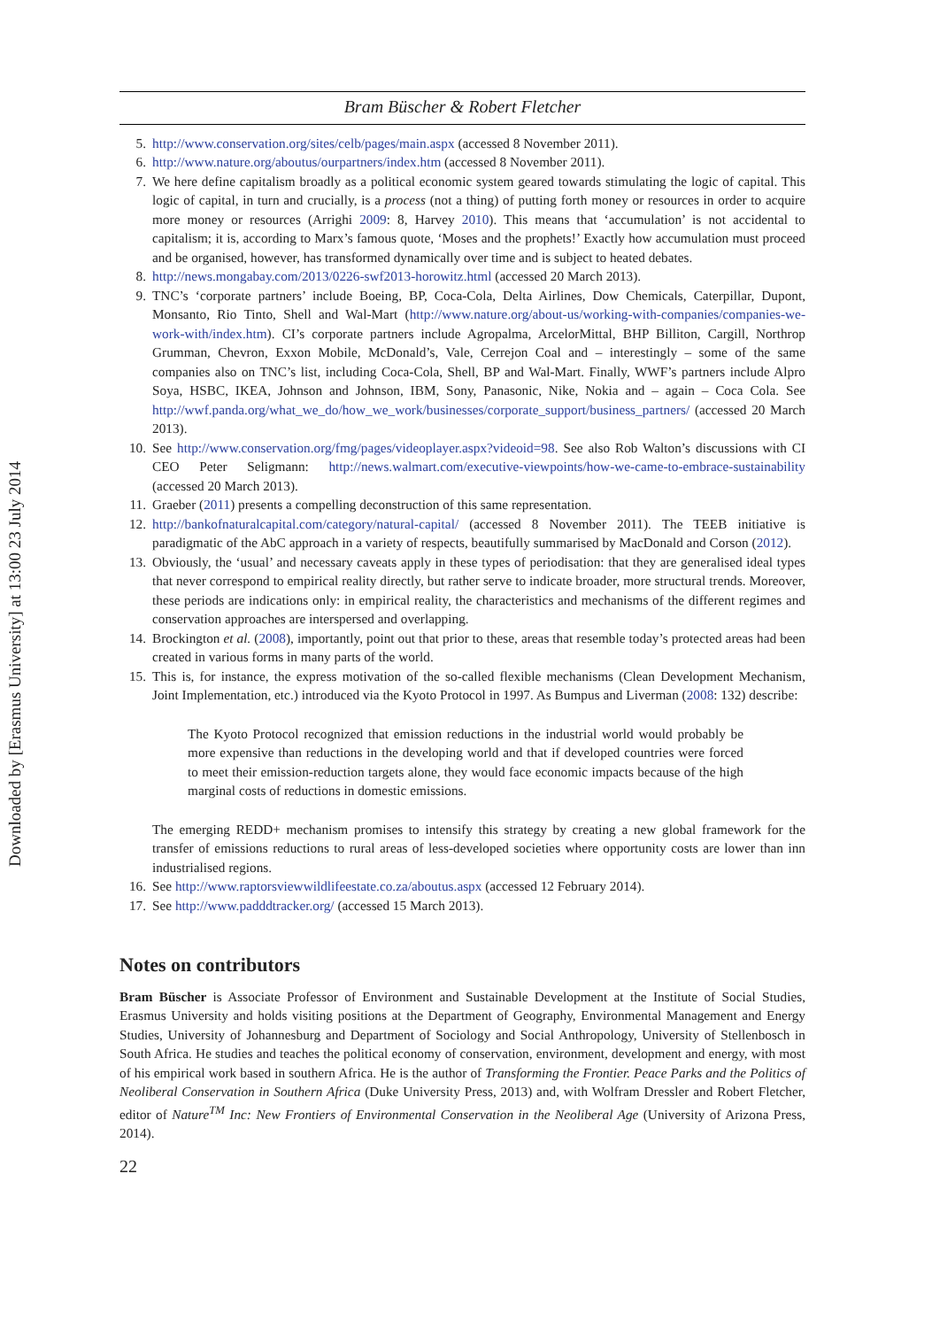Downloaded by [Erasmus University] at 13:00 23 July 2014
Bram Büscher & Robert Fletcher
5. http://www.conservation.org/sites/celb/pages/main.aspx (accessed 8 November 2011).
6. http://www.nature.org/aboutus/ourpartners/index.htm (accessed 8 November 2011).
7. We here define capitalism broadly as a political economic system geared towards stimulating the logic of capital. This logic of capital, in turn and crucially, is a process (not a thing) of putting forth money or resources in order to acquire more money or resources (Arrighi 2009: 8, Harvey 2010). This means that ‘accumulation’ is not accidental to capitalism; it is, according to Marx’s famous quote, ‘Moses and the prophets!’ Exactly how accumulation must proceed and be organised, however, has transformed dynamically over time and is subject to heated debates.
8. http://news.mongabay.com/2013/0226-swf2013-horowitz.html (accessed 20 March 2013).
9. TNC’s ‘corporate partners’ include Boeing, BP, Coca-Cola, Delta Airlines, Dow Chemicals, Caterpillar, Dupont, Monsanto, Rio Tinto, Shell and Wal-Mart (http://www.nature.org/about-us/working-with-companies/companies-we-work-with/index.htm). CI’s corporate partners include Agropalma, ArcelorMittal, BHP Billiton, Cargill, Northrop Grumman, Chevron, Exxon Mobile, McDonald’s, Vale, Cerrejon Coal and – interestingly – some of the same companies also on TNC’s list, including Coca-Cola, Shell, BP and Wal-Mart. Finally, WWF’s partners include Alpro Soya, HSBC, IKEA, Johnson and Johnson, IBM, Sony, Panasonic, Nike, Nokia and – again – Coca Cola. See http://wwf.panda.org/what_we_do/how_we_work/businesses/corporate_support/business_partners/ (accessed 20 March 2013).
10. See http://www.conservation.org/fmg/pages/videoplayer.aspx?videoid=98. See also Rob Walton’s discussions with CI CEO Peter Seligmann: http://news.walmart.com/executive-viewpoints/how-we-came-to-embrace-sustainability (accessed 20 March 2013).
11. Graeber (2011) presents a compelling deconstruction of this same representation.
12. http://bankofnaturalcapital.com/category/natural-capital/ (accessed 8 November 2011). The TEEB initiative is paradigmatic of the AbC approach in a variety of respects, beautifully summarised by MacDonald and Corson (2012).
13. Obviously, the ‘usual’ and necessary caveats apply in these types of periodisation: that they are generalised ideal types that never correspond to empirical reality directly, but rather serve to indicate broader, more structural trends. Moreover, these periods are indications only: in empirical reality, the characteristics and mechanisms of the different regimes and conservation approaches are interspersed and overlapping.
14. Brockington et al. (2008), importantly, point out that prior to these, areas that resemble today’s protected areas had been created in various forms in many parts of the world.
15. This is, for instance, the express motivation of the so-called flexible mechanisms (Clean Development Mechanism, Joint Implementation, etc.) introduced via the Kyoto Protocol in 1997. As Bumpus and Liverman (2008: 132) describe:
The Kyoto Protocol recognized that emission reductions in the industrial world would probably be more expensive than reductions in the developing world and that if developed countries were forced to meet their emission-reduction targets alone, they would face economic impacts because of the high marginal costs of reductions in domestic emissions.
The emerging REDD+ mechanism promises to intensify this strategy by creating a new global framework for the transfer of emissions reductions to rural areas of less-developed societies where opportunity costs are lower than inn industrialised regions.
16. See http://www.raptorsviewwildlifeestate.co.za/aboutus.aspx (accessed 12 February 2014).
17. See http://www.padddtracker.org/ (accessed 15 March 2013).
Notes on contributors
Bram Büscher is Associate Professor of Environment and Sustainable Development at the Institute of Social Studies, Erasmus University and holds visiting positions at the Department of Geography, Environmental Management and Energy Studies, University of Johannesburg and Department of Sociology and Social Anthropology, University of Stellenbosch in South Africa. He studies and teaches the political economy of conservation, environment, development and energy, with most of his empirical work based in southern Africa. He is the author of Transforming the Frontier. Peace Parks and the Politics of Neoliberal Conservation in Southern Africa (Duke University Press, 2013) and, with Wolfram Dressler and Robert Fletcher, editor of Nature<sup>TM</sup> Inc: New Frontiers of Environmental Conservation in the Neoliberal Age (University of Arizona Press, 2014).
22